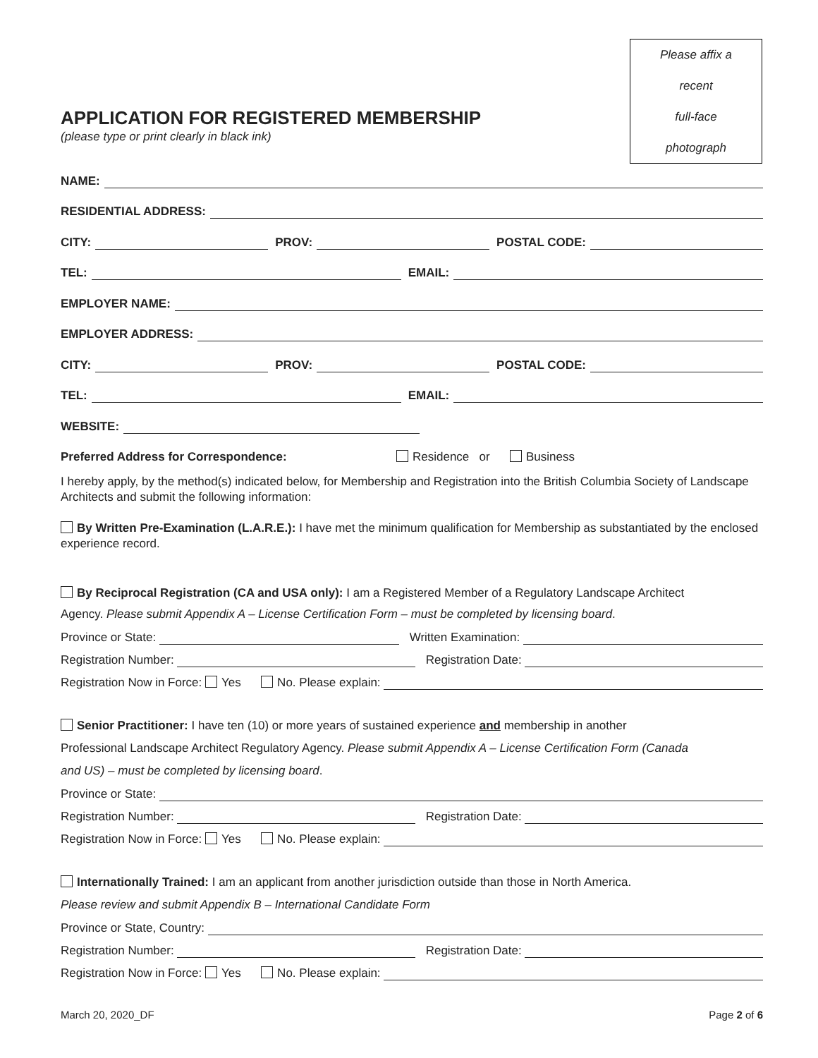Please affix a
recent
full-face
photograph
APPLICATION FOR REGISTERED MEMBERSHIP
(please type or print clearly in black ink)
NAME:
RESIDENTIAL ADDRESS:
CITY: PROV: POSTAL CODE:
TEL: EMAIL:
EMPLOYER NAME:
EMPLOYER ADDRESS:
CITY: PROV: POSTAL CODE:
TEL: EMAIL:
WEBSITE:
Preferred Address for Correspondence: Residence or Business
I hereby apply, by the method(s) indicated below, for Membership and Registration into the British Columbia Society of Landscape Architects and submit the following information:
By Written Pre-Examination (L.A.R.E.): I have met the minimum qualification for Membership as substantiated by the enclosed experience record.
By Reciprocal Registration (CA and USA only): I am a Registered Member of a Regulatory Landscape Architect
Agency. Please submit Appendix A – License Certification Form – must be completed by licensing board.
Province or State: Written Examination:
Registration Number: Registration Date:
Registration Now in Force: Yes No. Please explain:
Senior Practitioner: I have ten (10) or more years of sustained experience and membership in another
Professional Landscape Architect Regulatory Agency. Please submit Appendix A – License Certification Form (Canada
and US) – must be completed by licensing board.
Province or State:
Registration Number: Registration Date:
Registration Now in Force: Yes No. Please explain:
Internationally Trained: I am an applicant from another jurisdiction outside than those in North America.
Please review and submit Appendix B – International Candidate Form
Province or State, Country:
Registration Number: Registration Date:
Registration Now in Force: Yes No. Please explain:
March 20, 2020_DF Page 2 of 6